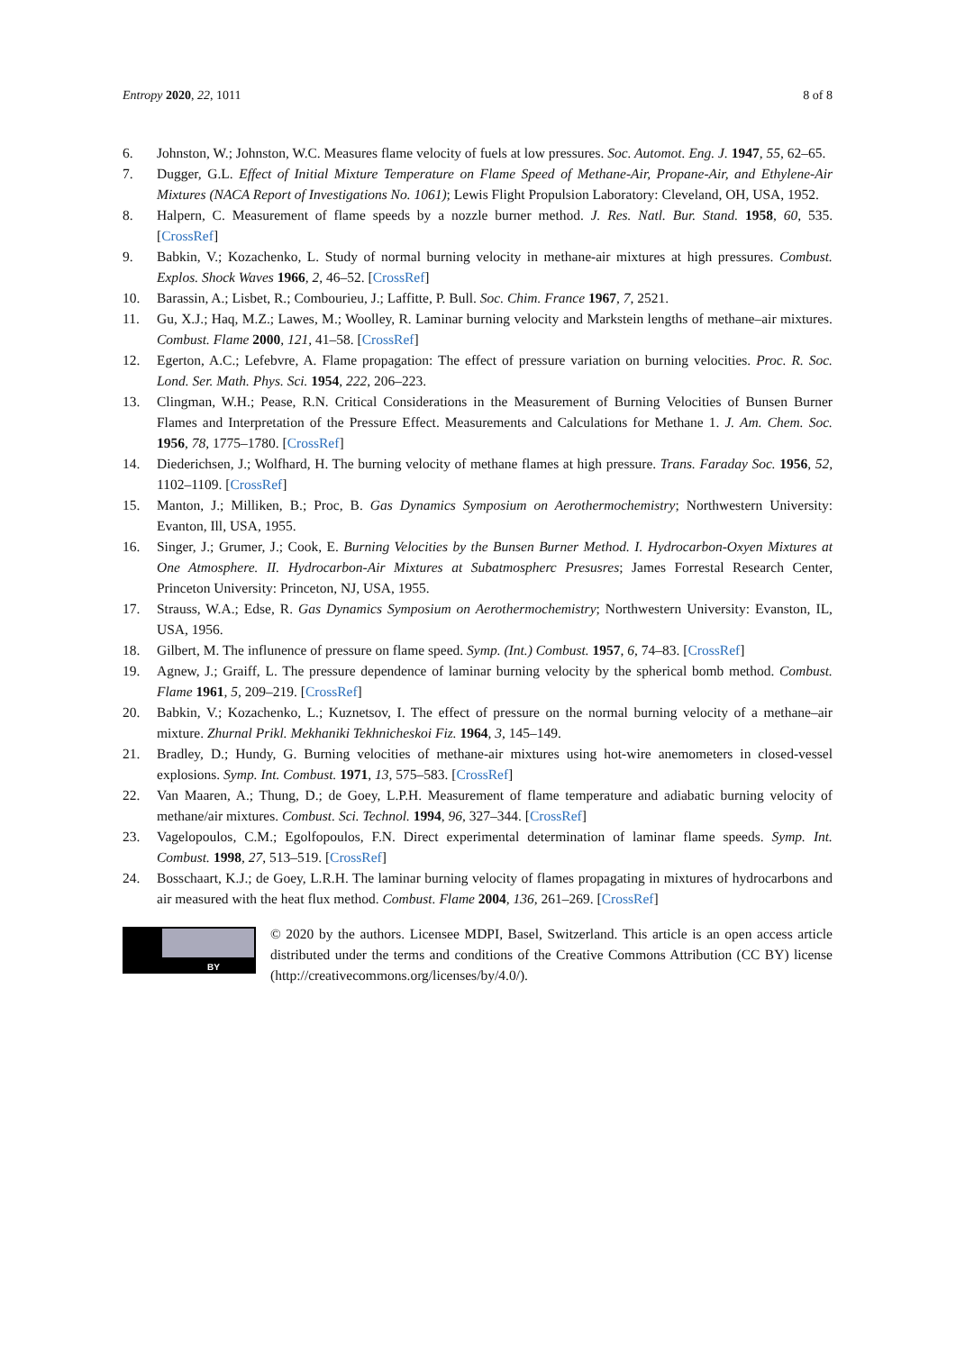Entropy 2020, 22, 1011 8 of 8
6. Johnston, W.; Johnston, W.C. Measures flame velocity of fuels at low pressures. Soc. Automot. Eng. J. 1947, 55, 62–65.
7. Dugger, G.L. Effect of Initial Mixture Temperature on Flame Speed of Methane-Air, Propane-Air, and Ethylene-Air Mixtures (NACA Report of Investigations No. 1061); Lewis Flight Propulsion Laboratory: Cleveland, OH, USA, 1952.
8. Halpern, C. Measurement of flame speeds by a nozzle burner method. J. Res. Natl. Bur. Stand. 1958, 60, 535. [CrossRef]
9. Babkin, V.; Kozachenko, L. Study of normal burning velocity in methane-air mixtures at high pressures. Combust. Explos. Shock Waves 1966, 2, 46–52. [CrossRef]
10. Barassin, A.; Lisbet, R.; Combourieu, J.; Laffitte, P. Bull. Soc. Chim. France 1967, 7, 2521.
11. Gu, X.J.; Haq, M.Z.; Lawes, M.; Woolley, R. Laminar burning velocity and Markstein lengths of methane–air mixtures. Combust. Flame 2000, 121, 41–58. [CrossRef]
12. Egerton, A.C.; Lefebvre, A. Flame propagation: The effect of pressure variation on burning velocities. Proc. R. Soc. Lond. Ser. Math. Phys. Sci. 1954, 222, 206–223.
13. Clingman, W.H.; Pease, R.N. Critical Considerations in the Measurement of Burning Velocities of Bunsen Burner Flames and Interpretation of the Pressure Effect. Measurements and Calculations for Methane 1. J. Am. Chem. Soc. 1956, 78, 1775–1780. [CrossRef]
14. Diederichsen, J.; Wolfhard, H. The burning velocity of methane flames at high pressure. Trans. Faraday Soc. 1956, 52, 1102–1109. [CrossRef]
15. Manton, J.; Milliken, B.; Proc, B. Gas Dynamics Symposium on Aerothermochemistry; Northwestern University: Evanton, Ill, USA, 1955.
16. Singer, J.; Grumer, J.; Cook, E. Burning Velocities by the Bunsen Burner Method. I. Hydrocarbon-Oxyen Mixtures at One Atmosphere. II. Hydrocarbon-Air Mixtures at Subatmospherc Presusres; James Forrestal Research Center, Princeton University: Princeton, NJ, USA, 1955.
17. Strauss, W.A.; Edse, R. Gas Dynamics Symposium on Aerothermochemistry; Northwestern University: Evanston, IL, USA, 1956.
18. Gilbert, M. The influnence of pressure on flame speed. Symp. (Int.) Combust. 1957, 6, 74–83. [CrossRef]
19. Agnew, J.; Graiff, L. The pressure dependence of laminar burning velocity by the spherical bomb method. Combust. Flame 1961, 5, 209–219. [CrossRef]
20. Babkin, V.; Kozachenko, L.; Kuznetsov, I. The effect of pressure on the normal burning velocity of a methane–air mixture. Zhurnal Prikl. Mekhaniki Tekhnicheskoi Fiz. 1964, 3, 145–149.
21. Bradley, D.; Hundy, G. Burning velocities of methane-air mixtures using hot-wire anemometers in closed-vessel explosions. Symp. Int. Combust. 1971, 13, 575–583. [CrossRef]
22. Van Maaren, A.; Thung, D.; de Goey, L.P.H. Measurement of flame temperature and adiabatic burning velocity of methane/air mixtures. Combust. Sci. Technol. 1994, 96, 327–344. [CrossRef]
23. Vagelopoulos, C.M.; Egolfopoulos, F.N. Direct experimental determination of laminar flame speeds. Symp. Int. Combust. 1998, 27, 513–519. [CrossRef]
24. Bosschaart, K.J.; de Goey, L.R.H. The laminar burning velocity of flames propagating in mixtures of hydrocarbons and air measured with the heat flux method. Combust. Flame 2004, 136, 261–269. [CrossRef]
BY
© 2020 by the authors. Licensee MDPI, Basel, Switzerland. This article is an open access article distributed under the terms and conditions of the Creative Commons Attribution (CC BY) license (http://creativecommons.org/licenses/by/4.0/).